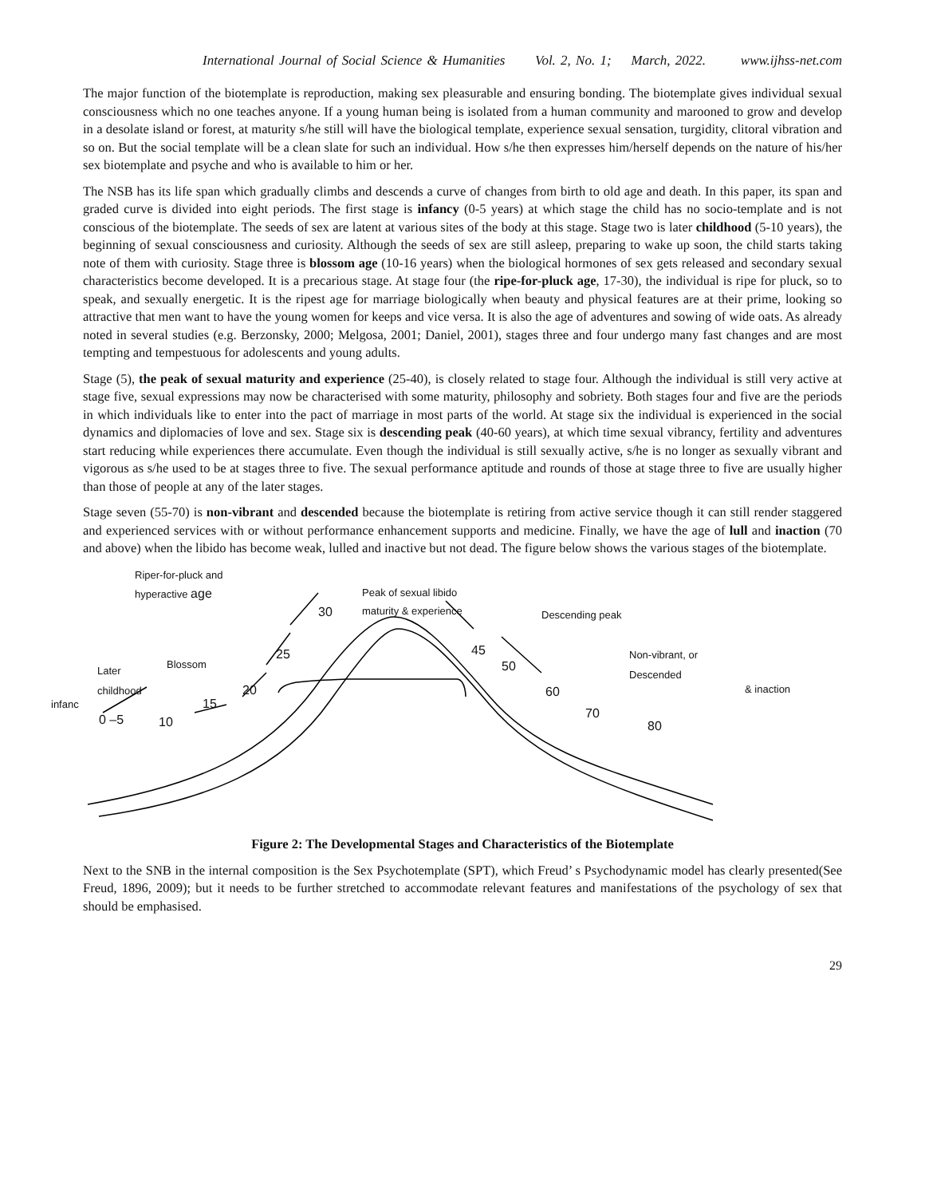International Journal of Social Science & Humanities Vol. 2, No. 1; March, 2022. www.ijhss-net.com
The major function of the biotemplate is reproduction, making sex pleasurable and ensuring bonding. The biotemplate gives individual sexual consciousness which no one teaches anyone. If a young human being is isolated from a human community and marooned to grow and develop in a desolate island or forest, at maturity s/he still will have the biological template, experience sexual sensation, turgidity, clitoral vibration and so on. But the social template will be a clean slate for such an individual. How s/he then expresses him/herself depends on the nature of his/her sex biotemplate and psyche and who is available to him or her.
The NSB has its life span which gradually climbs and descends a curve of changes from birth to old age and death. In this paper, its span and graded curve is divided into eight periods. The first stage is infancy (0-5 years) at which stage the child has no socio-template and is not conscious of the biotemplate. The seeds of sex are latent at various sites of the body at this stage. Stage two is later childhood (5-10 years), the beginning of sexual consciousness and curiosity. Although the seeds of sex are still asleep, preparing to wake up soon, the child starts taking note of them with curiosity. Stage three is blossom age (10-16 years) when the biological hormones of sex gets released and secondary sexual characteristics become developed. It is a precarious stage. At stage four (the ripe-for-pluck age, 17-30), the individual is ripe for pluck, so to speak, and sexually energetic. It is the ripest age for marriage biologically when beauty and physical features are at their prime, looking so attractive that men want to have the young women for keeps and vice versa. It is also the age of adventures and sowing of wide oats. As already noted in several studies (e.g. Berzonsky, 2000; Melgosa, 2001; Daniel, 2001), stages three and four undergo many fast changes and are most tempting and tempestuous for adolescents and young adults.
Stage (5), the peak of sexual maturity and experience (25-40), is closely related to stage four. Although the individual is still very active at stage five, sexual expressions may now be characterised with some maturity, philosophy and sobriety. Both stages four and five are the periods in which individuals like to enter into the pact of marriage in most parts of the world. At stage six the individual is experienced in the social dynamics and diplomacies of love and sex. Stage six is descending peak (40-60 years), at which time sexual vibrancy, fertility and adventures start reducing while experiences there accumulate. Even though the individual is still sexually active, s/he is no longer as sexually vibrant and vigorous as s/he used to be at stages three to five. The sexual performance aptitude and rounds of those at stage three to five are usually higher than those of people at any of the later stages.
Stage seven (55-70) is non-vibrant and descended because the biotemplate is retiring from active service though it can still render staggered and experienced services with or without performance enhancement supports and medicine. Finally, we have the age of lull and inaction (70 and above) when the libido has become weak, lulled and inactive but not dead. The figure below shows the various stages of the biotemplate.
Riper-for-pluck and
hyperactive age Peak of sexual libido
maturity & experience Descending peak
Blossom
Later
childhood
infanc
Non-vibrant, or
Descended
& inaction
30
25
20
15
10
0 –5
45
50
60
70
80
Figure 2: The Developmental Stages and Characteristics of the Biotemplate
Next to the SNB in the internal composition is the Sex Psychotemplate (SPT), which Freud’ s Psychodynamic model has clearly presented(See Freud, 1896, 2009); but it needs to be further stretched to accommodate relevant features and manifestations of the psychology of sex that should be emphasised.
29